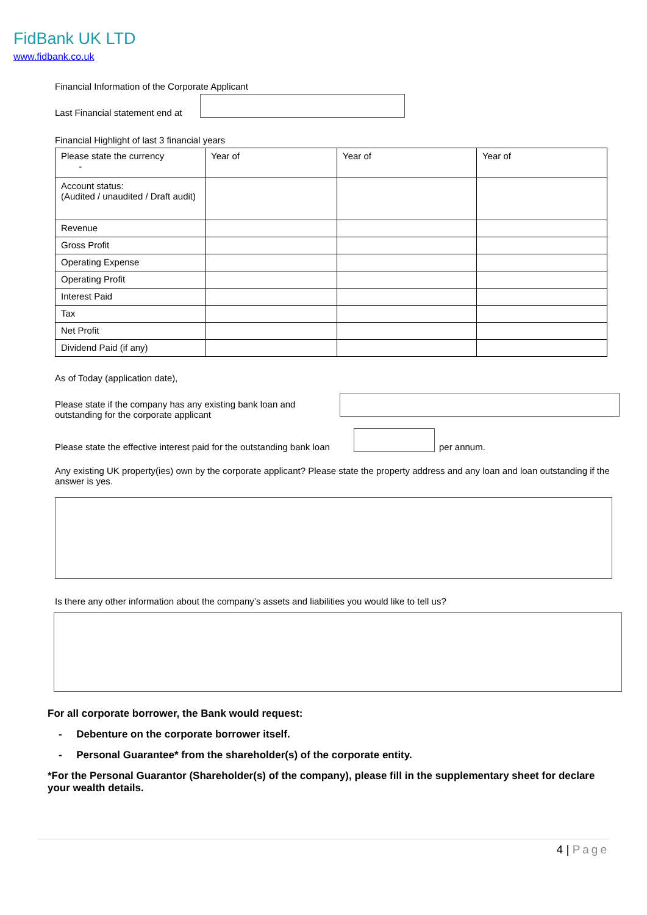FidBank UK LTD
www.fidbank.co.uk
Financial Information of the Corporate Applicant
Last Financial statement end at
Financial Highlight of last 3 financial years
| Please state the currency - | Year of | Year of | Year of |
| Account status: (Audited / unaudited / Draft audit) | | | |
| Revenue | | | |
| Gross Profit | | | |
| Operating Expense | | | |
| Operating Profit | | | |
| Interest Paid | | | |
| Tax | | | |
| Net Profit | | | |
| Dividend Paid (if any) | | | |
As of Today (application date),
Please state if the company has any existing bank loan and outstanding for the corporate applicant
Please state the effective interest paid for the outstanding bank loan
per annum.
Any existing UK property(ies) own by the corporate applicant? Please state the property address and any loan and loan outstanding if the answer is yes.
Is there any other information about the company’s assets and liabilities you would like to tell us?
For all corporate borrower, the Bank would request:
- Debenture on the corporate borrower itself.
- Personal Guarantee* from the shareholder(s) of the corporate entity.
*For the Personal Guarantor (Shareholder(s) of the company), please fill in the supplementary sheet for declare your wealth details.
4 | Page